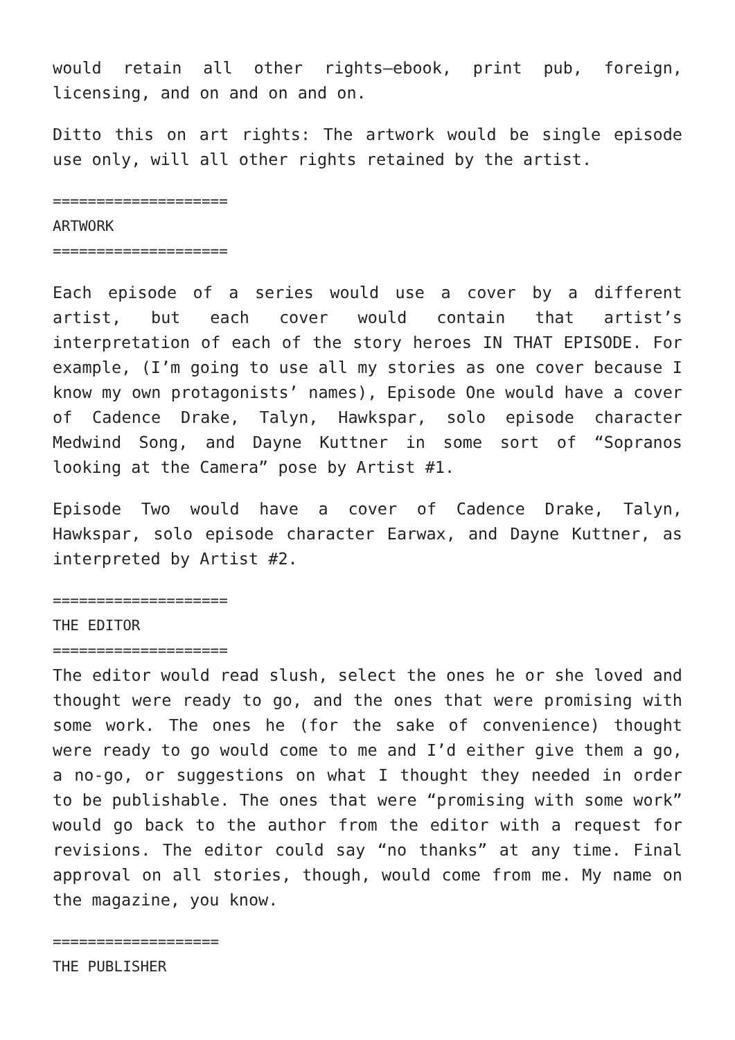would retain all other rights—ebook, print pub, foreign, licensing, and on and on and on.
Ditto this on art rights: The artwork would be single episode use only, will all other rights retained by the artist.
====================
ARTWORK
====================
Each episode of a series would use a cover by a different artist, but each cover would contain that artist’s interpretation of each of the story heroes IN THAT EPISODE. For example, (I’m going to use all my stories as one cover because I know my own protagonists’ names), Episode One would have a cover of Cadence Drake, Talyn, Hawkspar, solo episode character Medwind Song, and Dayne Kuttner in some sort of “Sopranos looking at the Camera” pose by Artist #1.
Episode Two would have a cover of Cadence Drake, Talyn, Hawkspar, solo episode character Earwax, and Dayne Kuttner, as interpreted by Artist #2.
====================
THE EDITOR
====================
The editor would read slush, select the ones he or she loved and thought were ready to go, and the ones that were promising with some work. The ones he (for the sake of convenience) thought were ready to go would come to me and I’d either give them a go, a no-go, or suggestions on what I thought they needed in order to be publishable. The ones that were “promising with some work” would go back to the author from the editor with a request for revisions. The editor could say “no thanks” at any time. Final approval on all stories, though, would come from me. My name on the magazine, you know.
===================
THE PUBLISHER